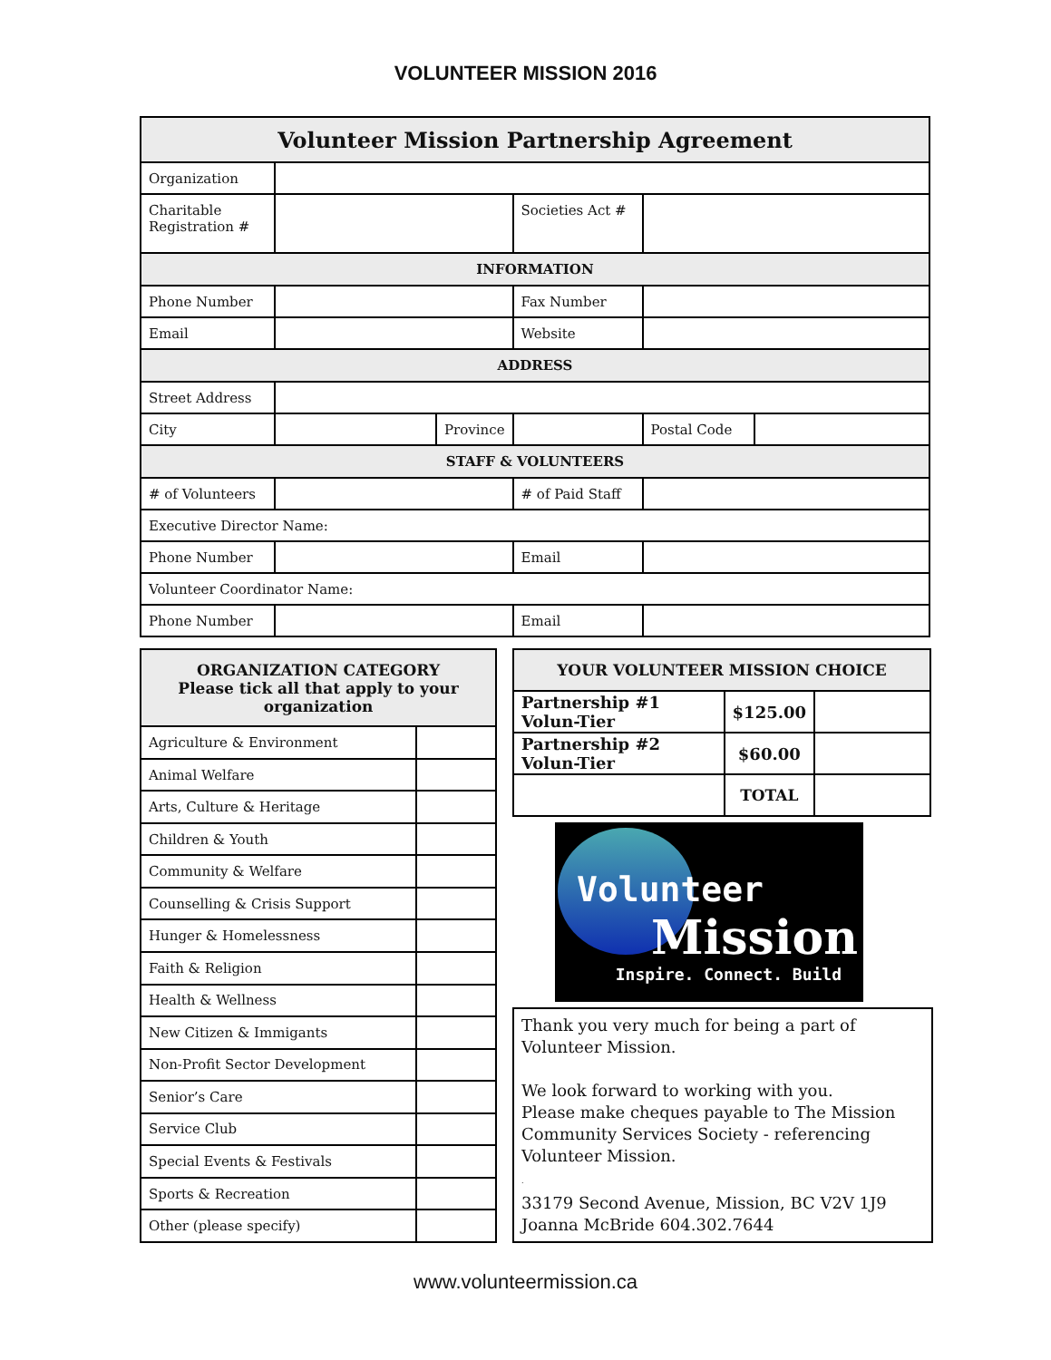VOLUNTEER MISSION 2016
| Volunteer Mission Partnership Agreement | | | | | |
| --- | --- | --- | --- | --- | --- |
| Organization | | | | | |
| Charitable Registration # | | | Societies Act # | | |
| INFORMATION | | | | | |
| Phone Number | | | Fax Number | | |
| Email | | | Website | | |
| ADDRESS | | | | | |
| Street Address | | | | | |
| City | | Province | | Postal Code | |
| STAFF & VOLUNTEERS | | | | | |
| # of Volunteers | | | # of Paid Staff | | |
| Executive Director Name: | | | | | |
| Phone Number | | | Email | | |
| Volunteer Coordinator Name: | | | | | |
| Phone Number | | | Email | | |
| ORGANIZATION CATEGORY Please tick all that apply to your organization | |
| --- | --- |
| Agriculture & Environment | |
| Animal Welfare | |
| Arts, Culture & Heritage | |
| Children & Youth | |
| Community & Welfare | |
| Counselling & Crisis Support | |
| Hunger & Homelessness | |
| Faith & Religion | |
| Health & Wellness | |
| New Citizen & Immigants | |
| Non-Profit Sector Development | |
| Senior’s Care | |
| Service Club | |
| Special Events & Festivals | |
| Sports & Recreation | |
| Other (please specify) | |
| YOUR VOLUNTEER MISSION CHOICE | | |
| --- | --- | --- |
| Partnership #1 Volun-Tier | $125.00 | |
| Partnership #2 Volun-Tier | $60.00 | |
| | TOTAL | |
Volunteer
Mission
Inspire. Connect. Build
Thank you very much for being a part of Volunteer Mission.
We look forward to working with you.
Please make cheques payable to The Mission Community Services Society - referencing Volunteer Mission.
.
33179 Second Avenue, Mission, BC V2V 1J9
Joanna McBride 604.302.7644
www.volunteermission.ca